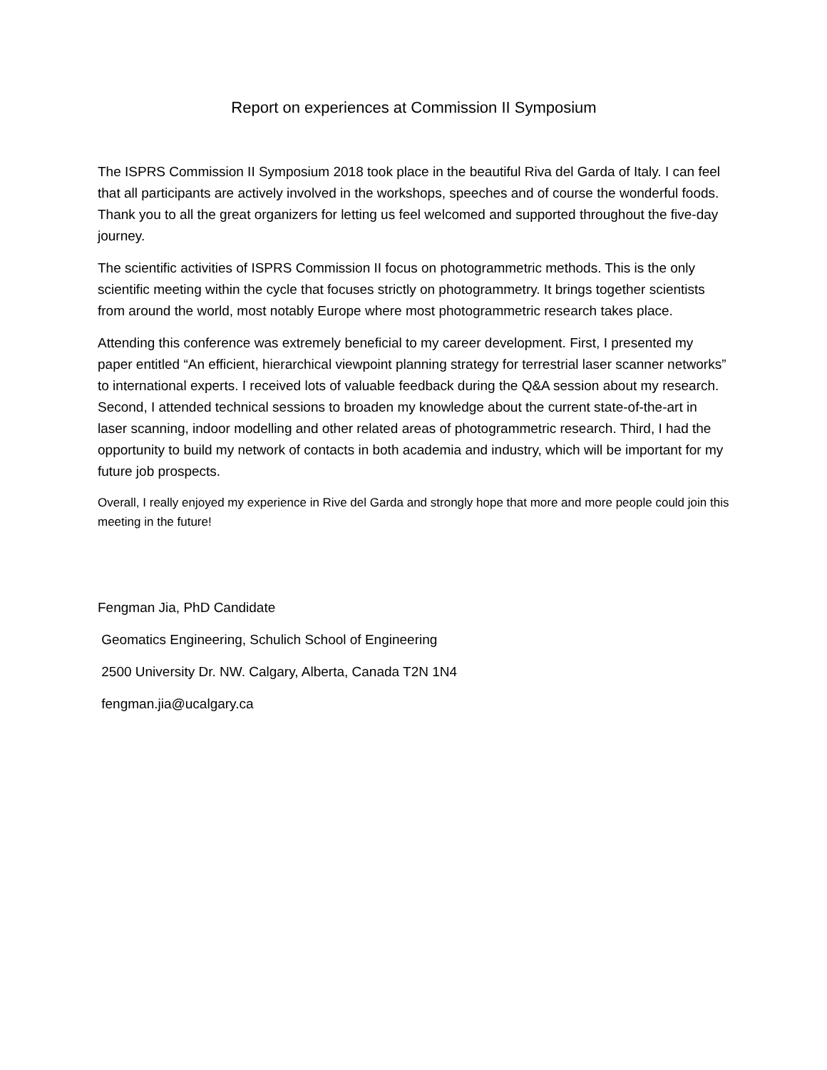Report on experiences at Commission II Symposium
The ISPRS Commission II Symposium 2018 took place in the beautiful Riva del Garda of Italy. I can feel that all participants are actively involved in the workshops, speeches and of course the wonderful foods. Thank you to all the great organizers for letting us feel welcomed and supported throughout the five-day journey.
The scientific activities of ISPRS Commission II focus on photogrammetric methods. This is the only scientific meeting within the cycle that focuses strictly on photogrammetry. It brings together scientists from around the world, most notably Europe where most photogrammetric research takes place.
Attending this conference was extremely beneficial to my career development. First, I presented my paper entitled “An efficient, hierarchical viewpoint planning strategy for terrestrial laser scanner networks” to international experts. I received lots of valuable feedback during the Q&A session about my research. Second, I attended technical sessions to broaden my knowledge about the current state-of-the-art in laser scanning, indoor modelling and other related areas of photogrammetric research. Third, I had the opportunity to build my network of contacts in both academia and industry, which will be important for my future job prospects.
Overall, I really enjoyed my experience in Rive del Garda and strongly hope that more and more people could join this meeting in the future!
Fengman Jia, PhD Candidate
Geomatics Engineering, Schulich School of Engineering
2500 University Dr. NW. Calgary, Alberta, Canada T2N 1N4
fengman.jia@ucalgary.ca